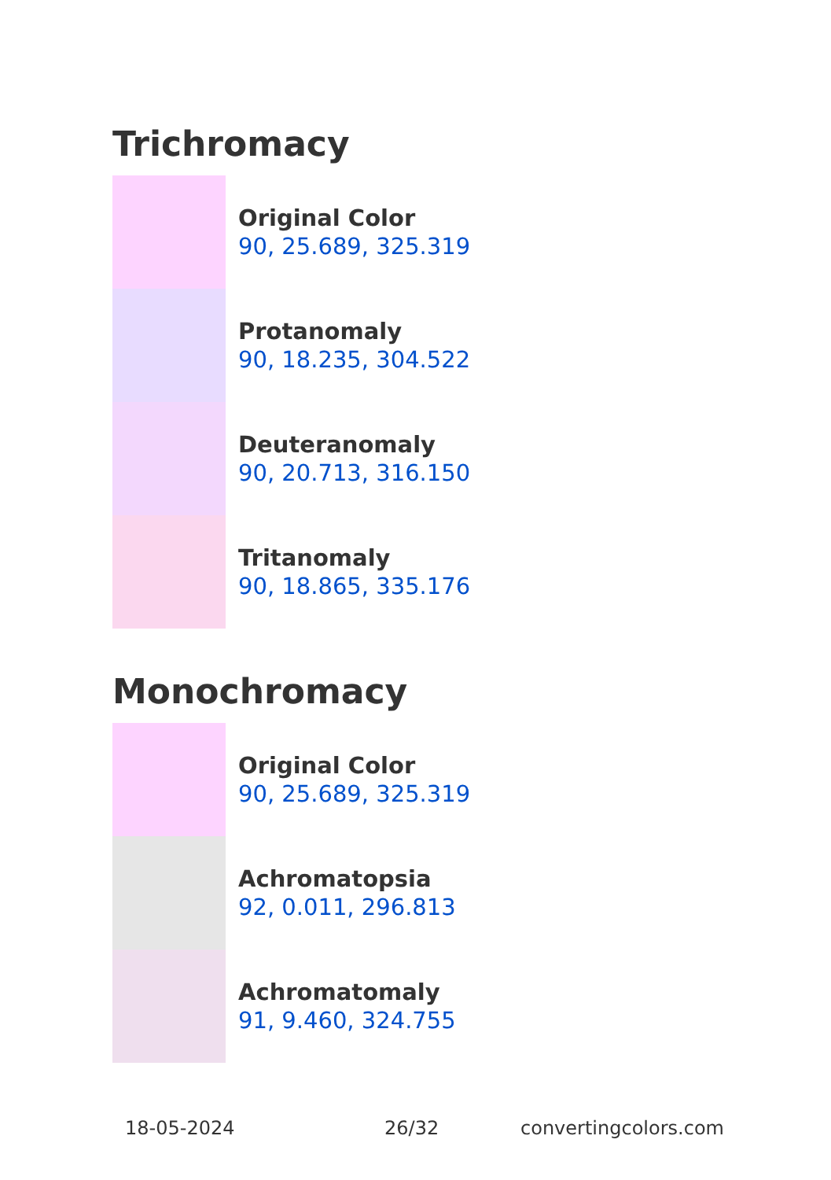Trichromacy
Original Color
90, 25.689, 325.319
Protanomaly
90, 18.235, 304.522
Deuteranomaly
90, 20.713, 316.150
Tritanomaly
90, 18.865, 335.176
Monochromacy
Original Color
90, 25.689, 325.319
Achromatopsia
92, 0.011, 296.813
Achromatomaly
91, 9.460, 324.755
18-05-2024 26/32 convertingcolors.com